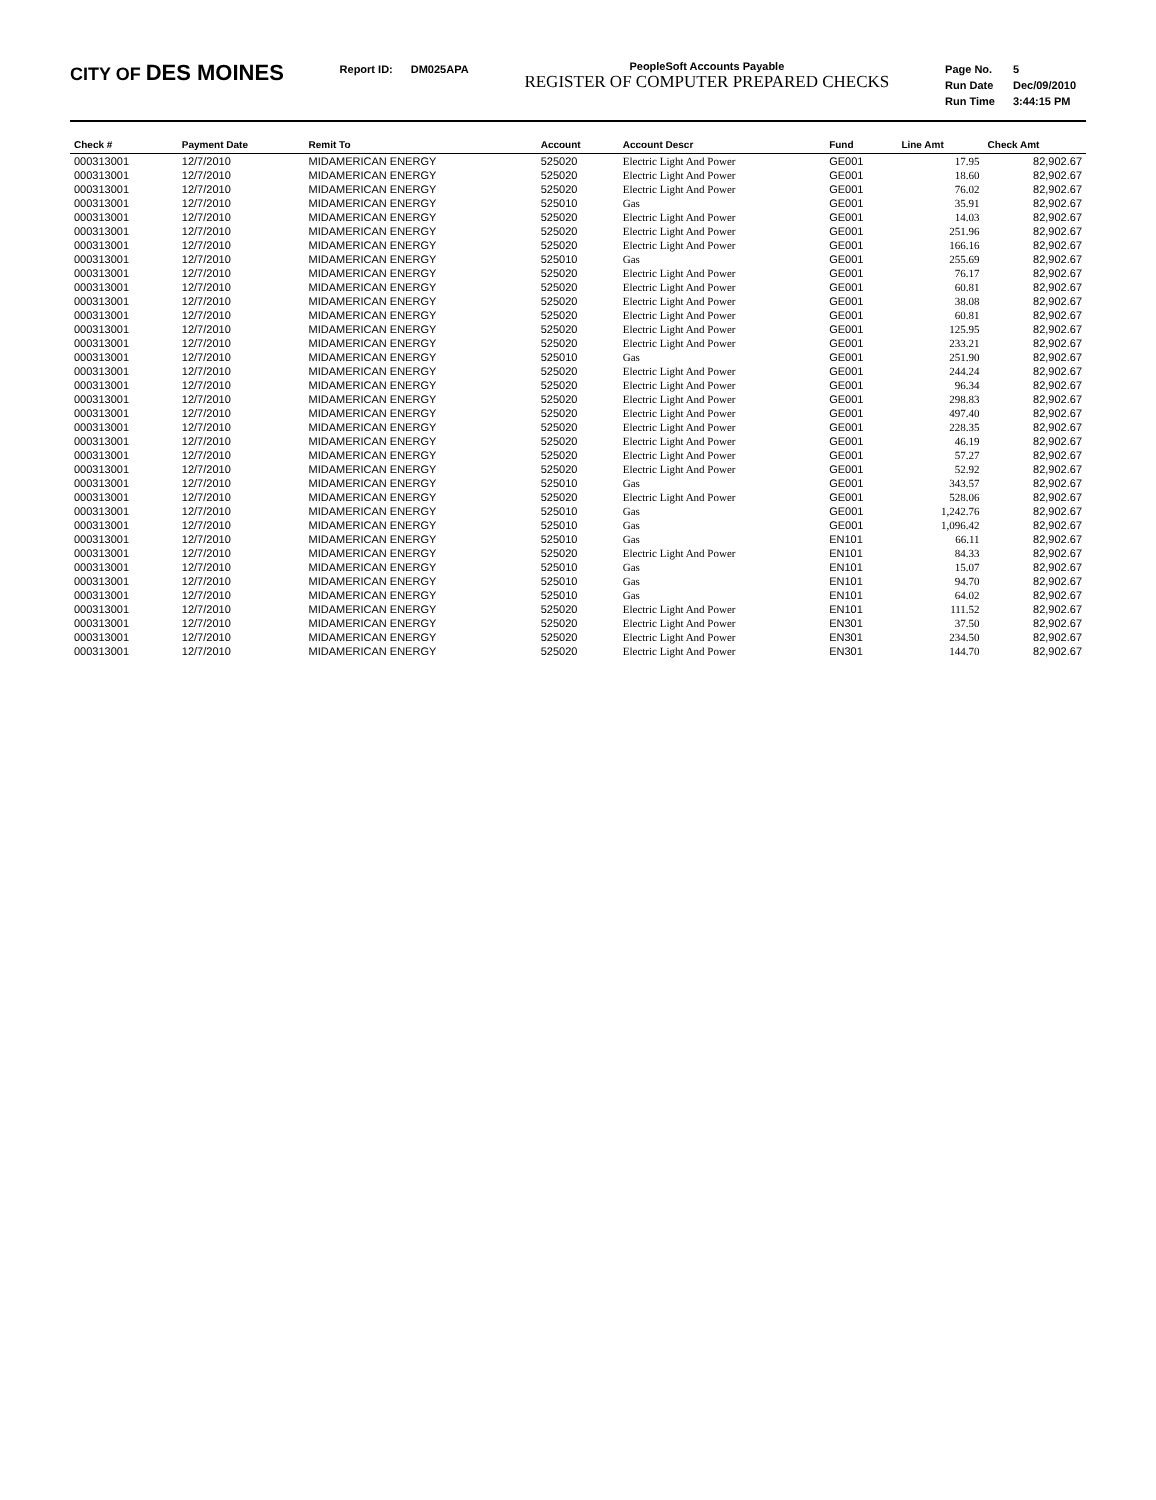CITY OF DES MOINES
| Report ID: | DM025APA |
PeopleSoft Accounts Payable
REGISTER OF COMPUTER PREPARED CHECKS
| Page No. | 5 |
| Run Date | Dec/09/2010 |
| Run Time | 3:44:15 PM |
| Check # | Payment Date | Remit To | Account | Account Descr | Fund | Line Amt | Check Amt |
| --- | --- | --- | --- | --- | --- | --- | --- |
| 000313001 | 12/7/2010 | MIDAMERICAN ENERGY | 525020 | Electric Light And Power | GE001 | 17.95 | 82,902.67 |
| 000313001 | 12/7/2010 | MIDAMERICAN ENERGY | 525020 | Electric Light And Power | GE001 | 18.60 | 82,902.67 |
| 000313001 | 12/7/2010 | MIDAMERICAN ENERGY | 525020 | Electric Light And Power | GE001 | 76.02 | 82,902.67 |
| 000313001 | 12/7/2010 | MIDAMERICAN ENERGY | 525010 | Gas | GE001 | 35.91 | 82,902.67 |
| 000313001 | 12/7/2010 | MIDAMERICAN ENERGY | 525020 | Electric Light And Power | GE001 | 14.03 | 82,902.67 |
| 000313001 | 12/7/2010 | MIDAMERICAN ENERGY | 525020 | Electric Light And Power | GE001 | 251.96 | 82,902.67 |
| 000313001 | 12/7/2010 | MIDAMERICAN ENERGY | 525020 | Electric Light And Power | GE001 | 166.16 | 82,902.67 |
| 000313001 | 12/7/2010 | MIDAMERICAN ENERGY | 525010 | Gas | GE001 | 255.69 | 82,902.67 |
| 000313001 | 12/7/2010 | MIDAMERICAN ENERGY | 525020 | Electric Light And Power | GE001 | 76.17 | 82,902.67 |
| 000313001 | 12/7/2010 | MIDAMERICAN ENERGY | 525020 | Electric Light And Power | GE001 | 60.81 | 82,902.67 |
| 000313001 | 12/7/2010 | MIDAMERICAN ENERGY | 525020 | Electric Light And Power | GE001 | 38.08 | 82,902.67 |
| 000313001 | 12/7/2010 | MIDAMERICAN ENERGY | 525020 | Electric Light And Power | GE001 | 60.81 | 82,902.67 |
| 000313001 | 12/7/2010 | MIDAMERICAN ENERGY | 525020 | Electric Light And Power | GE001 | 125.95 | 82,902.67 |
| 000313001 | 12/7/2010 | MIDAMERICAN ENERGY | 525020 | Electric Light And Power | GE001 | 233.21 | 82,902.67 |
| 000313001 | 12/7/2010 | MIDAMERICAN ENERGY | 525010 | Gas | GE001 | 251.90 | 82,902.67 |
| 000313001 | 12/7/2010 | MIDAMERICAN ENERGY | 525020 | Electric Light And Power | GE001 | 244.24 | 82,902.67 |
| 000313001 | 12/7/2010 | MIDAMERICAN ENERGY | 525020 | Electric Light And Power | GE001 | 96.34 | 82,902.67 |
| 000313001 | 12/7/2010 | MIDAMERICAN ENERGY | 525020 | Electric Light And Power | GE001 | 298.83 | 82,902.67 |
| 000313001 | 12/7/2010 | MIDAMERICAN ENERGY | 525020 | Electric Light And Power | GE001 | 497.40 | 82,902.67 |
| 000313001 | 12/7/2010 | MIDAMERICAN ENERGY | 525020 | Electric Light And Power | GE001 | 228.35 | 82,902.67 |
| 000313001 | 12/7/2010 | MIDAMERICAN ENERGY | 525020 | Electric Light And Power | GE001 | 46.19 | 82,902.67 |
| 000313001 | 12/7/2010 | MIDAMERICAN ENERGY | 525020 | Electric Light And Power | GE001 | 57.27 | 82,902.67 |
| 000313001 | 12/7/2010 | MIDAMERICAN ENERGY | 525020 | Electric Light And Power | GE001 | 52.92 | 82,902.67 |
| 000313001 | 12/7/2010 | MIDAMERICAN ENERGY | 525010 | Gas | GE001 | 343.57 | 82,902.67 |
| 000313001 | 12/7/2010 | MIDAMERICAN ENERGY | 525020 | Electric Light And Power | GE001 | 528.06 | 82,902.67 |
| 000313001 | 12/7/2010 | MIDAMERICAN ENERGY | 525010 | Gas | GE001 | 1,242.76 | 82,902.67 |
| 000313001 | 12/7/2010 | MIDAMERICAN ENERGY | 525010 | Gas | GE001 | 1,096.42 | 82,902.67 |
| 000313001 | 12/7/2010 | MIDAMERICAN ENERGY | 525010 | Gas | EN101 | 66.11 | 82,902.67 |
| 000313001 | 12/7/2010 | MIDAMERICAN ENERGY | 525020 | Electric Light And Power | EN101 | 84.33 | 82,902.67 |
| 000313001 | 12/7/2010 | MIDAMERICAN ENERGY | 525010 | Gas | EN101 | 15.07 | 82,902.67 |
| 000313001 | 12/7/2010 | MIDAMERICAN ENERGY | 525010 | Gas | EN101 | 94.70 | 82,902.67 |
| 000313001 | 12/7/2010 | MIDAMERICAN ENERGY | 525010 | Gas | EN101 | 64.02 | 82,902.67 |
| 000313001 | 12/7/2010 | MIDAMERICAN ENERGY | 525020 | Electric Light And Power | EN101 | 111.52 | 82,902.67 |
| 000313001 | 12/7/2010 | MIDAMERICAN ENERGY | 525020 | Electric Light And Power | EN301 | 37.50 | 82,902.67 |
| 000313001 | 12/7/2010 | MIDAMERICAN ENERGY | 525020 | Electric Light And Power | EN301 | 234.50 | 82,902.67 |
| 000313001 | 12/7/2010 | MIDAMERICAN ENERGY | 525020 | Electric Light And Power | EN301 | 144.70 | 82,902.67 |